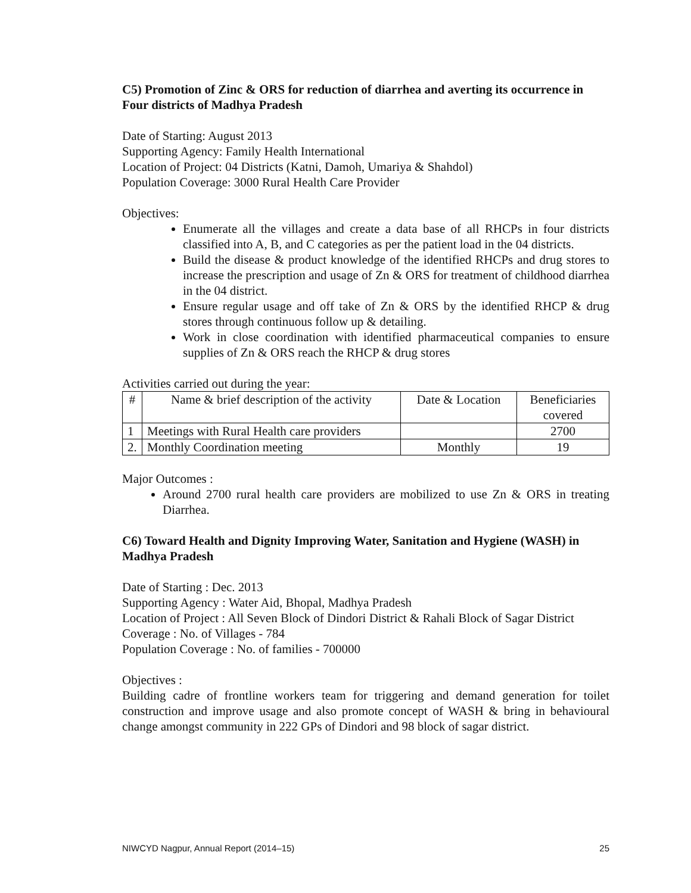C5) Promotion of Zinc & ORS for reduction of diarrhea and averting its occurrence in Four districts of Madhya Pradesh
Date of Starting: August 2013
Supporting Agency: Family Health International
Location of Project: 04 Districts (Katni, Damoh, Umariya & Shahdol)
Population Coverage: 3000 Rural Health Care Provider
Objectives:
Enumerate all the villages and create a data base of all RHCPs in four districts classified into A, B, and C categories as per the patient load in the 04 districts.
Build the disease & product knowledge of the identified RHCPs and drug stores to increase the prescription and usage of Zn & ORS for treatment of childhood diarrhea in the 04 district.
Ensure regular usage and off take of Zn & ORS by the identified RHCP & drug stores through continuous follow up & detailing.
Work in close coordination with identified pharmaceutical companies to ensure supplies of Zn & ORS reach the RHCP & drug stores
Activities carried out during the year:
| # | Name & brief description of the activity | Date & Location | Beneficiaries covered |
| --- | --- | --- | --- |
| 1 | Meetings with Rural Health care providers | | 2700 |
| 2. | Monthly Coordination meeting | Monthly | 19 |
Major Outcomes :
Around 2700 rural health care providers are mobilized to use Zn & ORS in treating Diarrhea.
C6) Toward Health and Dignity Improving Water, Sanitation and Hygiene (WASH) in Madhya Pradesh
Date of Starting : Dec. 2013
Supporting Agency : Water Aid, Bhopal, Madhya Pradesh
Location of Project : All Seven Block of Dindori District & Rahali Block of Sagar District
Coverage : No. of Villages - 784
Population Coverage : No. of families - 700000
Objectives :
Building cadre of frontline workers team for triggering and demand generation for toilet construction and improve usage and also promote concept of WASH & bring in behavioural change amongst community in 222 GPs of Dindori and 98 block of sagar district.
NIWCYD Nagpur, Annual Report (2014–15) 25